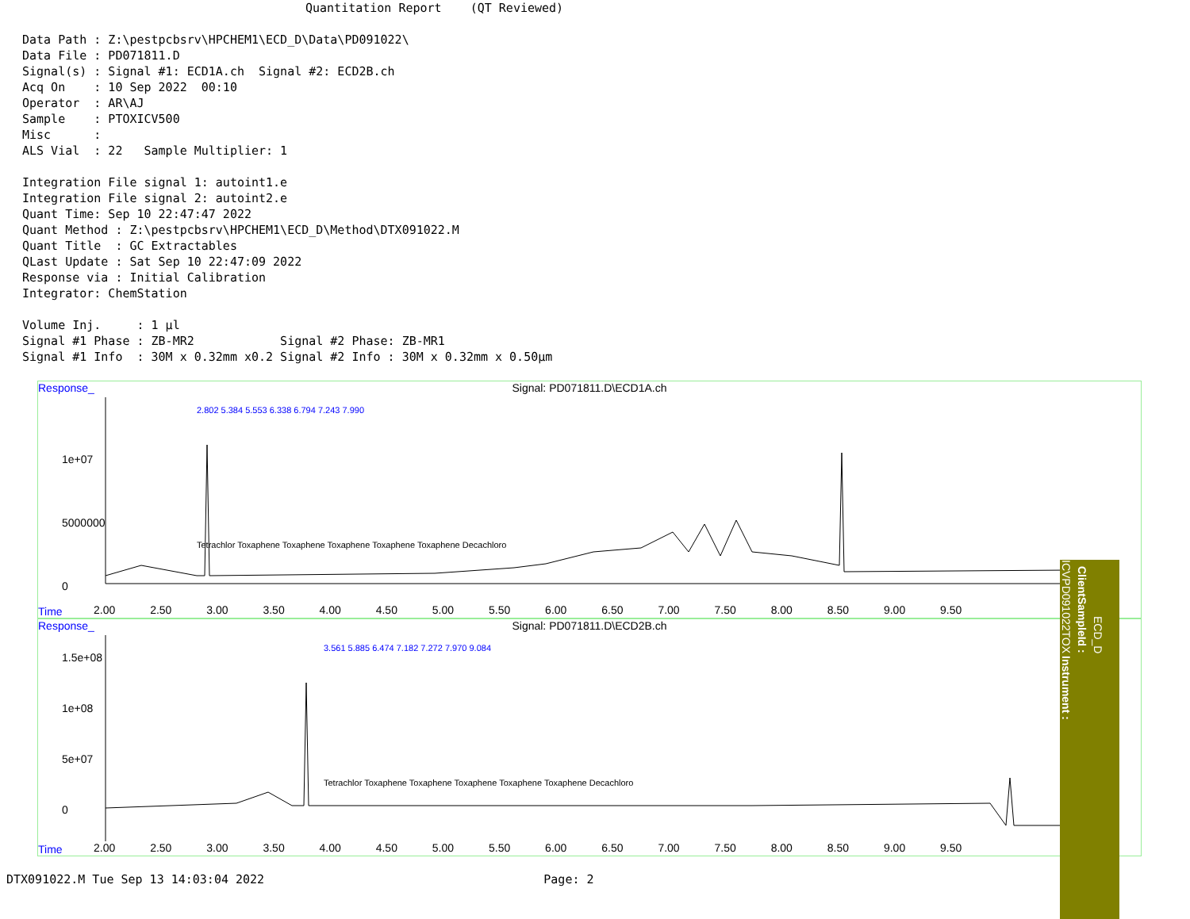Quantitation Report (QT Reviewed)
Data Path : Z:\pestpcbsrv\HPCHEM1\ECD_D\Data\PD091022\ Data File : PD071811.D Signal(s) : Signal #1: ECD1A.ch Signal #2: ECD2B.ch Acq On : 10 Sep 2022 00:10 Operator : AR\AJ Sample : PTOXICV500 Misc : ALS Vial : 22 Sample Multiplier: 1 Integration File signal 1: autoint1.e Integration File signal 2: autoint2.e Quant Time: Sep 10 22:47:47 2022 Quant Method : Z:\pestpcbsrv\HPCHEM1\ECD_D\Method\DTX091022.M Quant Title : GC Extractables QLast Update : Sat Sep 10 22:47:09 2022 Response via : Initial Calibration Integrator: ChemStation Volume Inj. : 1 µl Signal #1 Phase : ZB-MR2 Signal #2 Phase: ZB-MR1 Signal #1 Info : 30M x 0.32mm x0.2 Signal #2 Info : 30M x 0.32mm x 0.50µm
Response_
Signal: PD071811.D\ECD1A.ch
1e+07
5000000
0
2.00 2.50 3.00 3.50 4.00 4.50 5.00 5.50 6.00 6.50 7.00 7.50 8.00 8.50 9.00 9.50
2.802 5.384 5.553 6.338 6.794 7.243 7.990
Tetrachlor Toxaphene Toxaphene Toxaphene Toxaphene Toxaphene Decachloro
Time
Response_
Signal: PD071811.D\ECD2B.ch
1.5e+08
1e+08
5e+07
0
2.00 2.50 3.00 3.50 4.00 4.50 5.00 5.50 6.00 6.50 7.00 7.50 8.00 8.50 9.00 9.50
3.561 5.885 6.474 7.182 7.272 7.970 9.084
Tetrachlor Toxaphene Toxaphene Toxaphene Toxaphene Toxaphene Decachloro
Time
DTX091022.M Tue Sep 13 14:03:04 2022 Page: 2
ICVPD091022TOX
ClientSampleId :
ECD_D
Instrument :